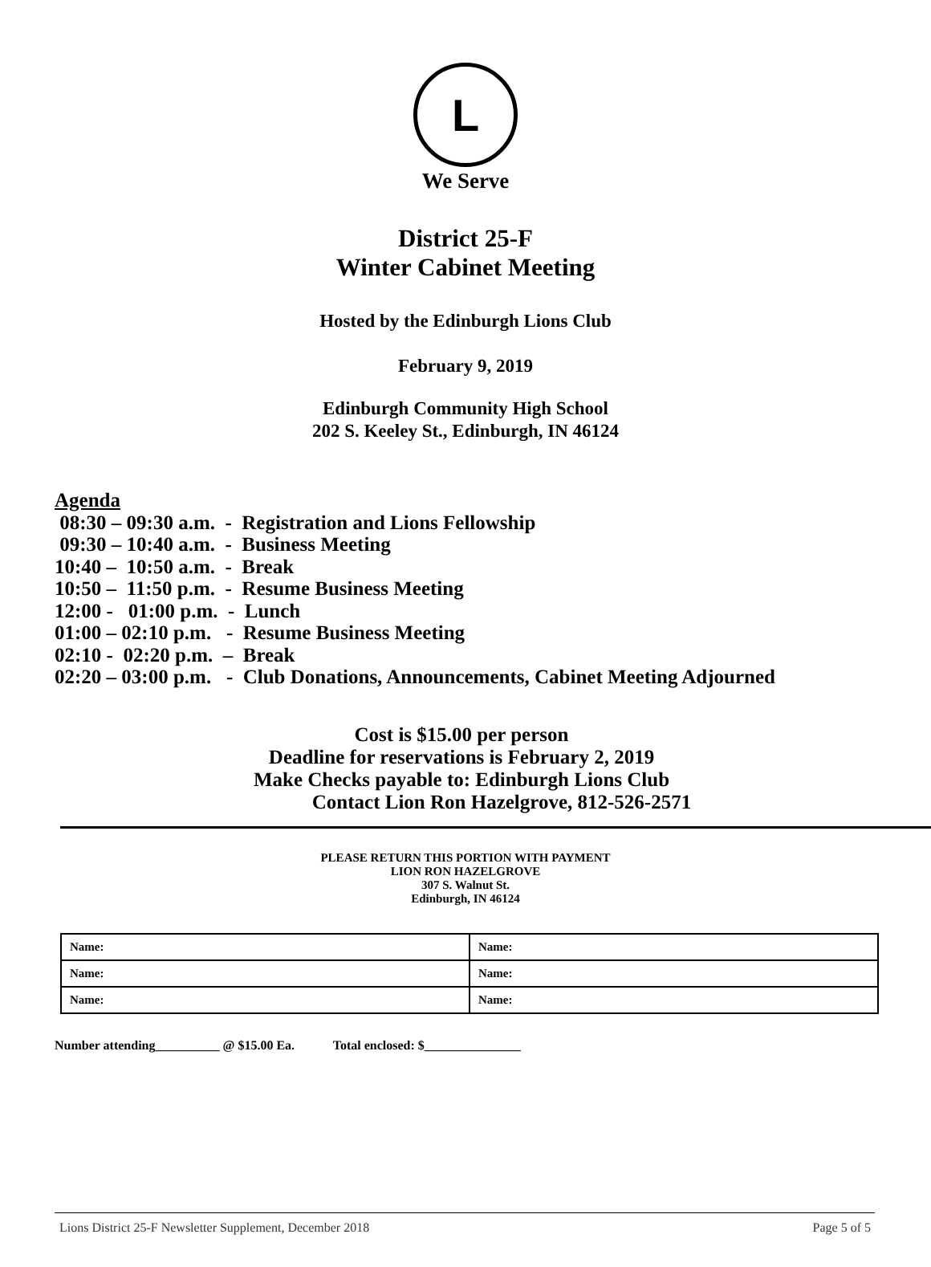L
We Serve
District 25-F
Winter Cabinet Meeting
Hosted by the Edinburgh Lions Club
February 9, 2019
Edinburgh Community High School
202 S. Keeley St., Edinburgh, IN 46124
Agenda 08:30 – 09:30 a.m. - Registration and Lions Fellowship 09:30 – 10:40 a.m. - Business Meeting 10:40 – 10:50 a.m. - Break 10:50 – 11:50 p.m. - Resume Business Meeting 12:00 - 01:00 p.m. - Lunch 01:00 – 02:10 p.m. - Resume Business Meeting 02:10 - 02:20 p.m. – Break 02:20 – 03:00 p.m. - Club Donations, Announcements, Cabinet Meeting Adjourned
Cost is $15.00 per person
Deadline for reservations is February 2, 2019
Make Checks payable to: Edinburgh Lions Club
Contact Lion Ron Hazelgrove, 812-526-2571
PLEASE RETURN THIS PORTION WITH PAYMENT
LION RON HAZELGROVE
307 S. Walnut St.
Edinburgh, IN 46124
| Name: | Name: |
| Name: | Name: |
| Name: | Name: |
Number attending__________ @ $15.00 Ea. Total enclosed: $_______________
Lions District 25-F Newsletter Supplement, December 2018 Page 5 of 5